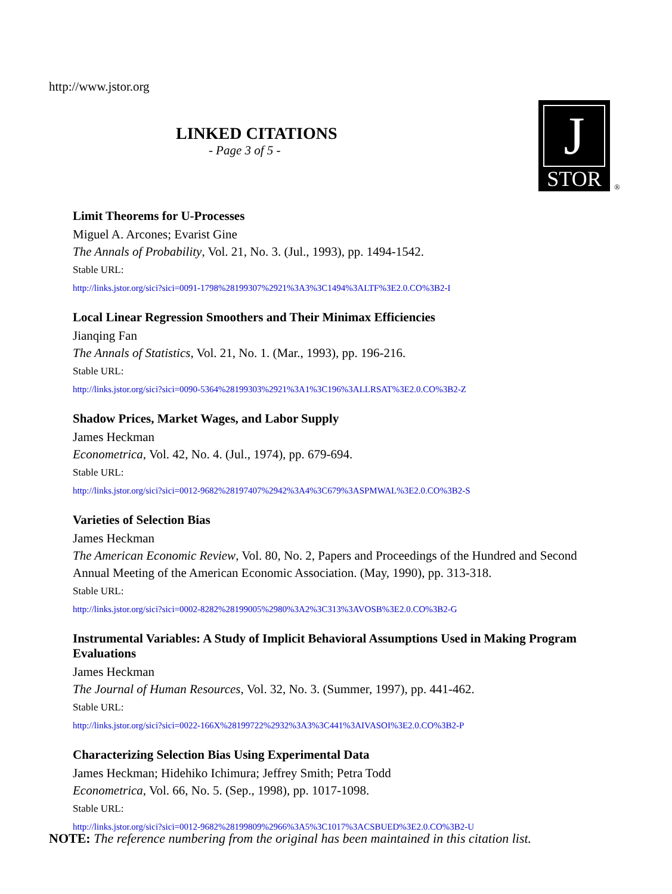http://www.jstor.org
LINKED CITATIONS
- Page 3 of 5 -
J
STOR
®
Limit Theorems for U-Processes
Miguel A. Arcones; Evarist Gine
The Annals of Probability, Vol. 21, No. 3. (Jul., 1993), pp. 1494-1542.
Stable URL:
http://links.jstor.org/sici?sici=0091-1798%28199307%2921%3A3%3C1494%3ALTF%3E2.0.CO%3B2-I
Local Linear Regression Smoothers and Their Minimax Efficiencies
Jianqing Fan
The Annals of Statistics, Vol. 21, No. 1. (Mar., 1993), pp. 196-216.
Stable URL:
http://links.jstor.org/sici?sici=0090-5364%28199303%2921%3A1%3C196%3ALLRSAT%3E2.0.CO%3B2-Z
Shadow Prices, Market Wages, and Labor Supply
James Heckman
Econometrica, Vol. 42, No. 4. (Jul., 1974), pp. 679-694.
Stable URL:
http://links.jstor.org/sici?sici=0012-9682%28197407%2942%3A4%3C679%3ASPMWAL%3E2.0.CO%3B2-S
Varieties of Selection Bias
James Heckman
The American Economic Review, Vol. 80, No. 2, Papers and Proceedings of the Hundred and Second Annual Meeting of the American Economic Association. (May, 1990), pp. 313-318.
Stable URL:
http://links.jstor.org/sici?sici=0002-8282%28199005%2980%3A2%3C313%3AVOSB%3E2.0.CO%3B2-G
Instrumental Variables: A Study of Implicit Behavioral Assumptions Used in Making Program Evaluations
James Heckman
The Journal of Human Resources, Vol. 32, No. 3. (Summer, 1997), pp. 441-462.
Stable URL:
http://links.jstor.org/sici?sici=0022-166X%28199722%2932%3A3%3C441%3AIVASOI%3E2.0.CO%3B2-P
Characterizing Selection Bias Using Experimental Data
James Heckman; Hidehiko Ichimura; Jeffrey Smith; Petra Todd
Econometrica, Vol. 66, No. 5. (Sep., 1998), pp. 1017-1098.
Stable URL:
http://links.jstor.org/sici?sici=0012-9682%28199809%2966%3A5%3C1017%3ACSBUED%3E2.0.CO%3B2-U
NOTE: The reference numbering from the original has been maintained in this citation list.